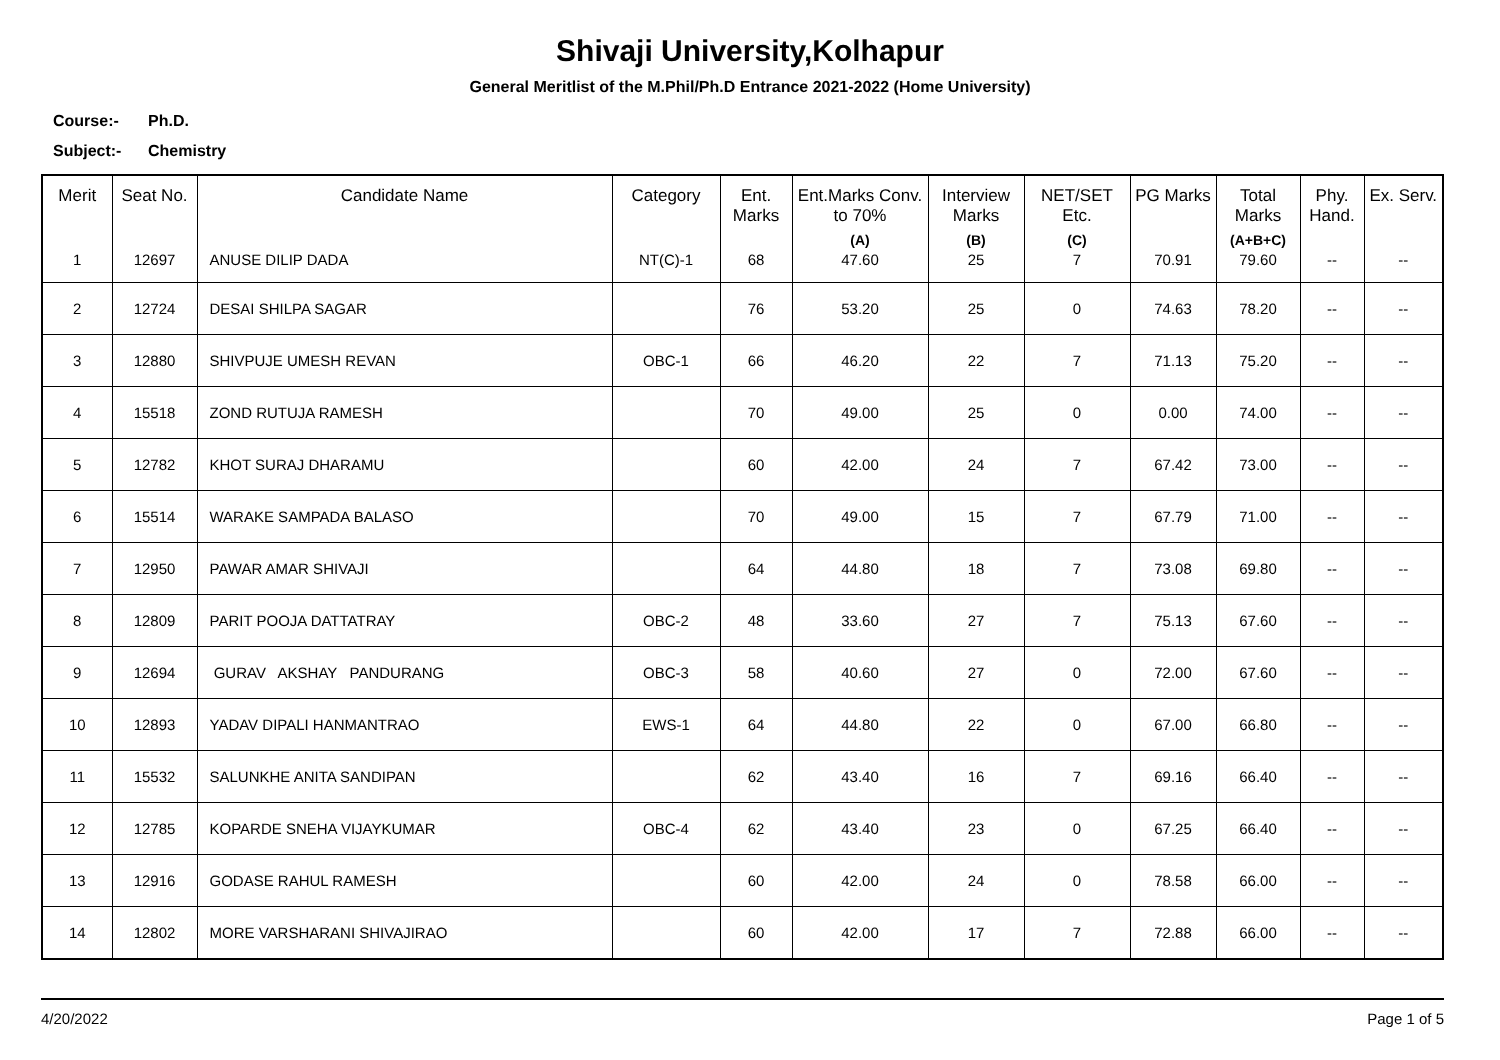Shivaji University,Kolhapur
General Meritlist of the M.Phil/Ph.D Entrance 2021-2022 (Home University)
Course:- Ph.D.
Subject:- Chemistry
| Merit | Seat No. | Candidate Name | Category | Ent. Marks | Ent.Marks Conv. to 70% (A) | Interview Marks (B) | NET/SET Etc. (C) | PG Marks | Total Marks (A+B+C) | Phy. Hand. | Ex. Serv. |
| --- | --- | --- | --- | --- | --- | --- | --- | --- | --- | --- | --- |
| 1 | 12697 | ANUSE DILIP DADA | NT(C)-1 | 68 | 47.60 | 25 | 7 | 70.91 | 79.60 | -- | -- |
| 2 | 12724 | DESAI SHILPA SAGAR | | 76 | 53.20 | 25 | 0 | 74.63 | 78.20 | -- | -- |
| 3 | 12880 | SHIVPUJE UMESH REVAN | OBC-1 | 66 | 46.20 | 22 | 7 | 71.13 | 75.20 | -- | -- |
| 4 | 15518 | ZOND RUTUJA RAMESH | | 70 | 49.00 | 25 | 0 | 0.00 | 74.00 | -- | -- |
| 5 | 12782 | KHOT SURAJ DHARAMU | | 60 | 42.00 | 24 | 7 | 67.42 | 73.00 | -- | -- |
| 6 | 15514 | WARAKE SAMPADA BALASO | | 70 | 49.00 | 15 | 7 | 67.79 | 71.00 | -- | -- |
| 7 | 12950 | PAWAR AMAR SHIVAJI | | 64 | 44.80 | 18 | 7 | 73.08 | 69.80 | -- | -- |
| 8 | 12809 | PARIT POOJA DATTATRAY | OBC-2 | 48 | 33.60 | 27 | 7 | 75.13 | 67.60 | -- | -- |
| 9 | 12694 | GURAV AKSHAY PANDURANG | OBC-3 | 58 | 40.60 | 27 | 0 | 72.00 | 67.60 | -- | -- |
| 10 | 12893 | YADAV DIPALI HANMANTRAO | EWS-1 | 64 | 44.80 | 22 | 0 | 67.00 | 66.80 | -- | -- |
| 11 | 15532 | SALUNKHE ANITA SANDIPAN | | 62 | 43.40 | 16 | 7 | 69.16 | 66.40 | -- | -- |
| 12 | 12785 | KOPARDE SNEHA VIJAYKUMAR | OBC-4 | 62 | 43.40 | 23 | 0 | 67.25 | 66.40 | -- | -- |
| 13 | 12916 | GODASE RAHUL RAMESH | | 60 | 42.00 | 24 | 0 | 78.58 | 66.00 | -- | -- |
| 14 | 12802 | MORE VARSHARANI SHIVAJIRAO | | 60 | 42.00 | 17 | 7 | 72.88 | 66.00 | -- | -- |
4/20/2022 Page 1 of 5